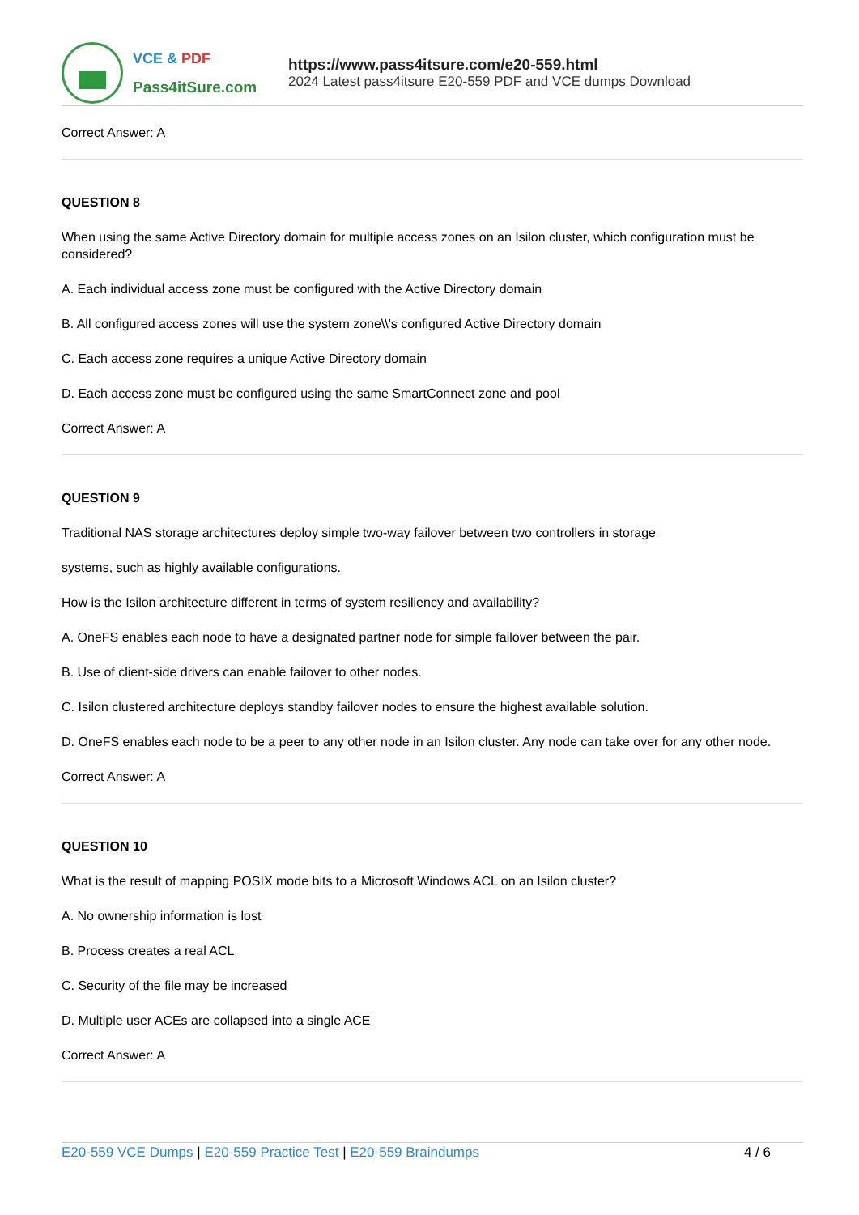VCE & PDF
Pass4itSure.com
https://www.pass4itsure.com/e20-559.html
2024 Latest pass4itsure E20-559 PDF and VCE dumps Download
Correct Answer: A
QUESTION 8
When using the same Active Directory domain for multiple access zones on an Isilon cluster, which configuration must be considered?
A. Each individual access zone must be configured with the Active Directory domain
B. All configured access zones will use the system zone\\'s configured Active Directory domain
C. Each access zone requires a unique Active Directory domain
D. Each access zone must be configured using the same SmartConnect zone and pool
Correct Answer: A
QUESTION 9
Traditional NAS storage architectures deploy simple two-way failover between two controllers in storage
systems, such as highly available configurations.
How is the Isilon architecture different in terms of system resiliency and availability?
A. OneFS enables each node to have a designated partner node for simple failover between the pair.
B. Use of client-side drivers can enable failover to other nodes.
C. Isilon clustered architecture deploys standby failover nodes to ensure the highest available solution.
D. OneFS enables each node to be a peer to any other node in an Isilon cluster. Any node can take over for any other node.
Correct Answer: A
QUESTION 10
What is the result of mapping POSIX mode bits to a Microsoft Windows ACL on an Isilon cluster?
A. No ownership information is lost
B. Process creates a real ACL
C. Security of the file may be increased
D. Multiple user ACEs are collapsed into a single ACE
Correct Answer: A
E20-559 VCE Dumps | E20-559 Practice Test | E20-559 Braindumps
4 / 6